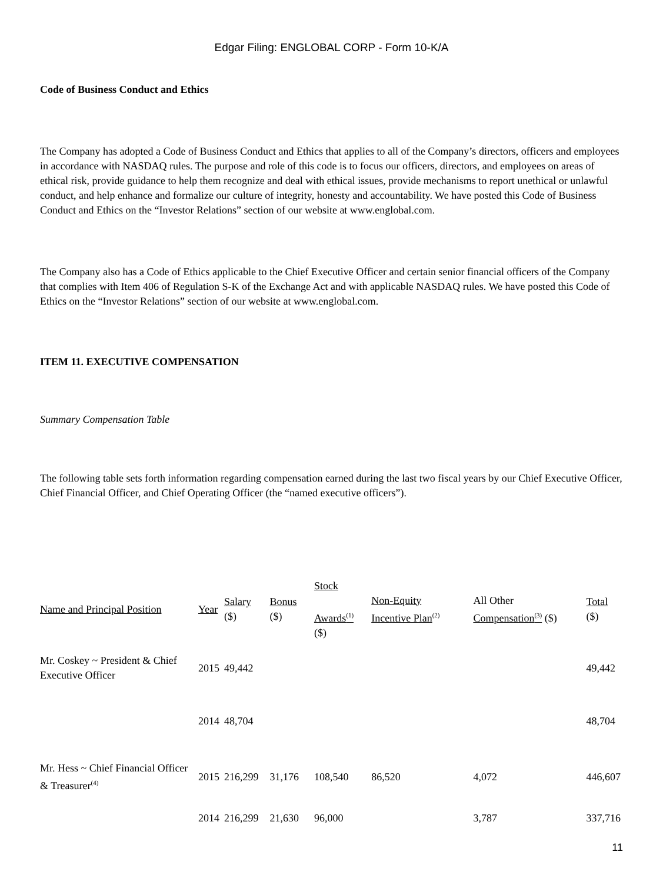Edgar Filing: ENGLOBAL CORP - Form 10-K/A
Code of Business Conduct and Ethics
The Company has adopted a Code of Business Conduct and Ethics that applies to all of the Company’s directors, officers and employees in accordance with NASDAQ rules. The purpose and role of this code is to focus our officers, directors, and employees on areas of ethical risk, provide guidance to help them recognize and deal with ethical issues, provide mechanisms to report unethical or unlawful conduct, and help enhance and formalize our culture of integrity, honesty and accountability. We have posted this Code of Business Conduct and Ethics on the “Investor Relations” section of our website at www.englobal.com.
The Company also has a Code of Ethics applicable to the Chief Executive Officer and certain senior financial officers of the Company that complies with Item 406 of Regulation S-K of the Exchange Act and with applicable NASDAQ rules. We have posted this Code of Ethics on the “Investor Relations” section of our website at www.englobal.com.
ITEM 11. EXECUTIVE COMPENSATION
Summary Compensation Table
The following table sets forth information regarding compensation earned during the last two fiscal years by our Chief Executive Officer, Chief Financial Officer, and Chief Operating Officer (the “named executive officers”).
| Name and Principal Position | Year | Salary ($) | Bonus ($) | Stock Awards<sup>(1)</sup> ($) | Non-Equity Incentive Plan<sup>(2)</sup> | All Other Compensation<sup>(3)</sup> ($) | Total ($) |
| --- | --- | --- | --- | --- | --- | --- | --- |
| Mr. Coskey ~ President & Chief Executive Officer | 2015 | 49,442 | | | | | 49,442 |
| | 2014 | 48,704 | | | | | 48,704 |
| Mr. Hess ~ Chief Financial Officer & Treasurer<sup>(4)</sup> | 2015 | 216,299 | 31,176 | 108,540 | 86,520 | 4,072 | 446,607 |
| | 2014 | 216,299 | 21,630 | 96,000 | | 3,787 | 337,716 |
11